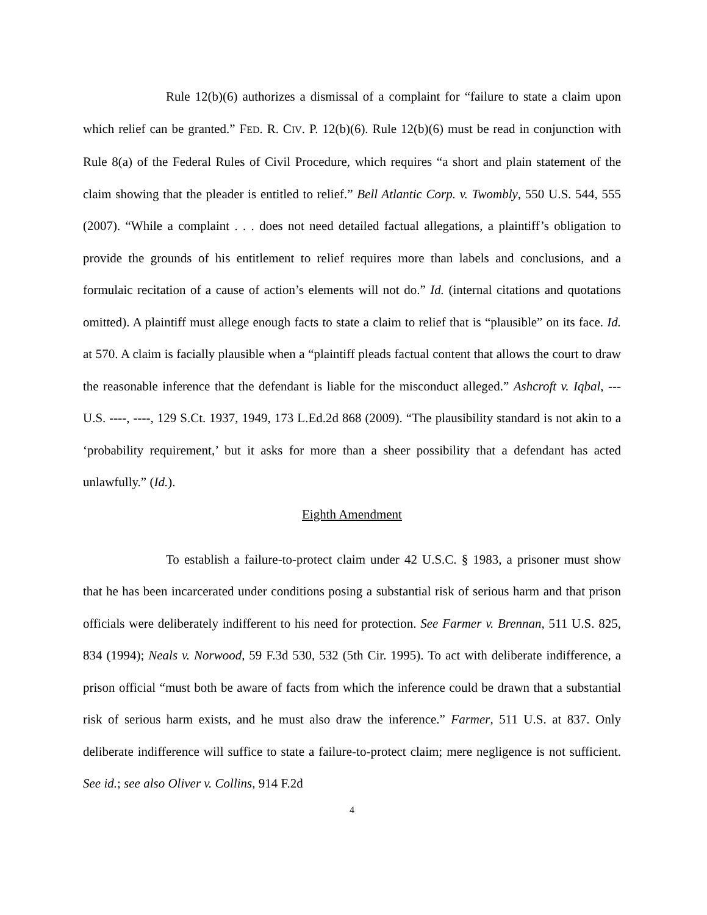Rule 12(b)(6) authorizes a dismissal of a complaint for “failure to state a claim upon which relief can be granted.” FED. R. CIV. P. 12(b)(6). Rule 12(b)(6) must be read in conjunction with Rule 8(a) of the Federal Rules of Civil Procedure, which requires “a short and plain statement of the claim showing that the pleader is entitled to relief.” Bell Atlantic Corp. v. Twombly, 550 U.S. 544, 555 (2007). “While a complaint . . . does not need detailed factual allegations, a plaintiff’s obligation to provide the grounds of his entitlement to relief requires more than labels and conclusions, and a formulaic recitation of a cause of action’s elements will not do.” Id. (internal citations and quotations omitted). A plaintiff must allege enough facts to state a claim to relief that is “plausible” on its face. Id. at 570. A claim is facially plausible when a “plaintiff pleads factual content that allows the court to draw the reasonable inference that the defendant is liable for the misconduct alleged.” Ashcroft v. Iqbal, --- U.S. ----, ----, 129 S.Ct. 1937, 1949, 173 L.Ed.2d 868 (2009). “The plausibility standard is not akin to a ‘probability requirement,’ but it asks for more than a sheer possibility that a defendant has acted unlawfully.” (Id.).
Eighth Amendment
To establish a failure-to-protect claim under 42 U.S.C. § 1983, a prisoner must show that he has been incarcerated under conditions posing a substantial risk of serious harm and that prison officials were deliberately indifferent to his need for protection. See Farmer v. Brennan, 511 U.S. 825, 834 (1994); Neals v. Norwood, 59 F.3d 530, 532 (5th Cir. 1995). To act with deliberate indifference, a prison official “must both be aware of facts from which the inference could be drawn that a substantial risk of serious harm exists, and he must also draw the inference.” Farmer, 511 U.S. at 837. Only deliberate indifference will suffice to state a failure-to-protect claim; mere negligence is not sufficient. See id.; see also Oliver v. Collins, 914 F.2d
4